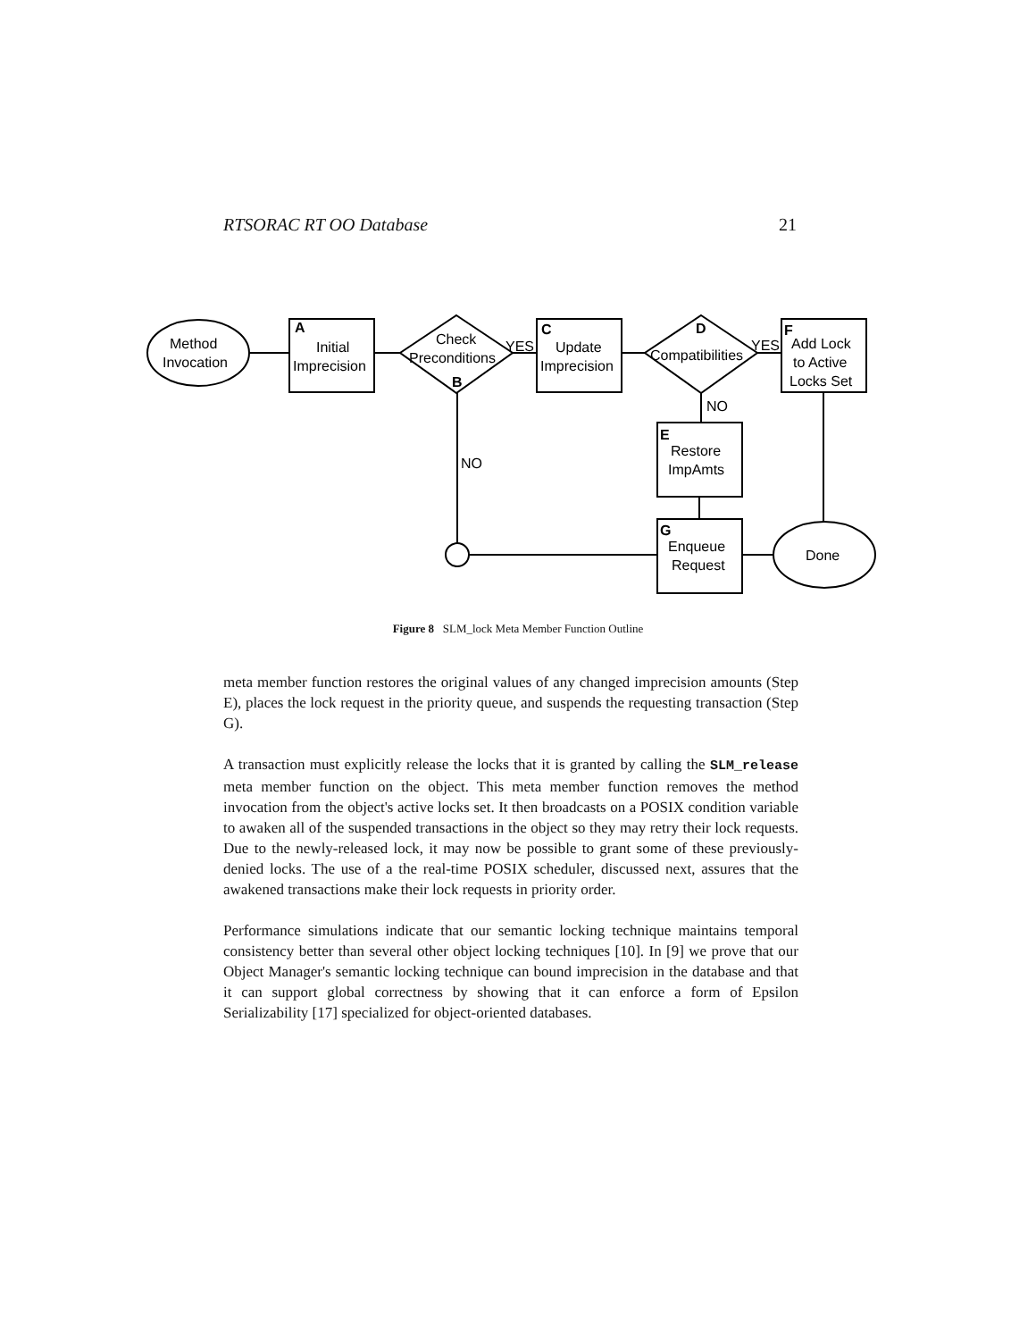RTSORAC RT OO Database 21
Method
Invocation
A
Initial
Imprecision
Check
Preconditions
B
YES
C
Update
Imprecision
D
Compatibilities
YES
F
Add Lock
to Active
Locks Set
NO
E
Restore
ImpAmts
NO
G
Enqueue
Request
Done
Figure 8 SLM_lock Meta Member Function Outline
meta member function restores the original values of any changed imprecision amounts (Step E), places the lock request in the priority queue, and suspends the requesting transaction (Step G).
A transaction must explicitly release the locks that it is granted by calling the SLM_release meta member function on the object. This meta member function removes the method invocation from the object's active locks set. It then broadcasts on a POSIX condition variable to awaken all of the suspended transactions in the object so they may retry their lock requests. Due to the newly-released lock, it may now be possible to grant some of these previously-denied locks. The use of a the real-time POSIX scheduler, discussed next, assures that the awakened transactions make their lock requests in priority order.
Performance simulations indicate that our semantic locking technique maintains temporal consistency better than several other object locking techniques [10]. In [9] we prove that our Object Manager's semantic locking technique can bound imprecision in the database and that it can support global correctness by showing that it can enforce a form of Epsilon Serializability [17] specialized for object-oriented databases.